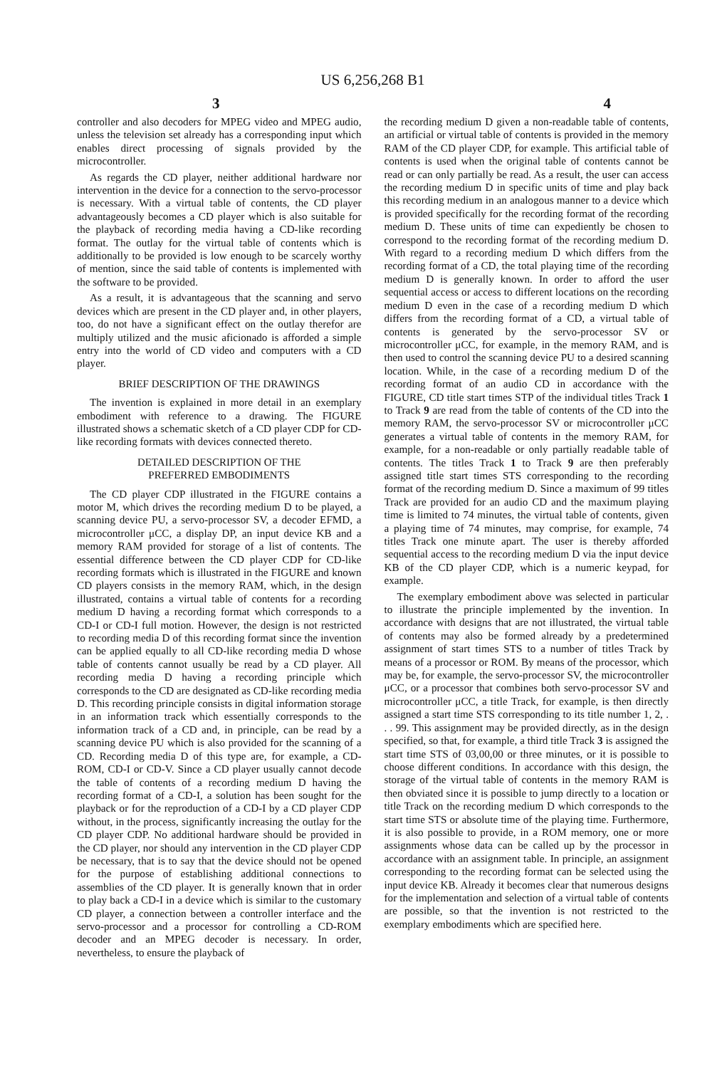US 6,256,268 B1
3 4
controller and also decoders for MPEG video and MPEG audio, unless the television set already has a corresponding input which enables direct processing of signals provided by the microcontroller.
As regards the CD player, neither additional hardware nor intervention in the device for a connection to the servo-processor is necessary. With a virtual table of contents, the CD player advantageously becomes a CD player which is also suitable for the playback of recording media having a CD-like recording format. The outlay for the virtual table of contents which is additionally to be provided is low enough to be scarcely worthy of mention, since the said table of contents is implemented with the software to be provided.
As a result, it is advantageous that the scanning and servo devices which are present in the CD player and, in other players, too, do not have a significant effect on the outlay therefor are multiply utilized and the music aficionado is afforded a simple entry into the world of CD video and computers with a CD player.
BRIEF DESCRIPTION OF THE DRAWINGS
The invention is explained in more detail in an exemplary embodiment with reference to a drawing. The FIGURE illustrated shows a schematic sketch of a CD player CDP for CD-like recording formats with devices connected thereto.
DETAILED DESCRIPTION OF THE
PREFERRED EMBODIMENTS
The CD player CDP illustrated in the FIGURE contains a motor M, which drives the recording medium D to be played, a scanning device PU, a servo-processor SV, a decoder EFMD, a microcontroller μCC, a display DP, an input device KB and a memory RAM provided for storage of a list of contents. The essential difference between the CD player CDP for CD-like recording formats which is illustrated in the FIGURE and known CD players consists in the memory RAM, which, in the design illustrated, contains a virtual table of contents for a recording medium D having a recording format which corresponds to a CD-I or CD-I full motion. However, the design is not restricted to recording media D of this recording format since the invention can be applied equally to all CD-like recording media D whose table of contents cannot usually be read by a CD player. All recording media D having a recording principle which corresponds to the CD are designated as CD-like recording media D. This recording principle consists in digital information storage in an information track which essentially corresponds to the information track of a CD and, in principle, can be read by a scanning device PU which is also provided for the scanning of a CD. Recording media D of this type are, for example, a CD-ROM, CD-I or CD-V. Since a CD player usually cannot decode the table of contents of a recording medium D having the recording format of a CD-I, a solution has been sought for the playback or for the reproduction of a CD-I by a CD player CDP without, in the process, significantly increasing the outlay for the CD player CDP. No additional hardware should be provided in the CD player, nor should any intervention in the CD player CDP be necessary, that is to say that the device should not be opened for the purpose of establishing additional connections to assemblies of the CD player. It is generally known that in order to play back a CD-I in a device which is similar to the customary CD player, a connection between a controller interface and the servo-processor and a processor for controlling a CD-ROM decoder and an MPEG decoder is necessary. In order, nevertheless, to ensure the playback of
the recording medium D given a non-readable table of contents, an artificial or virtual table of contents is provided in the memory RAM of the CD player CDP, for example. This artificial table of contents is used when the original table of contents cannot be read or can only partially be read. As a result, the user can access the recording medium D in specific units of time and play back this recording medium in an analogous manner to a device which is provided specifically for the recording format of the recording medium D. These units of time can expediently be chosen to correspond to the recording format of the recording medium D. With regard to a recording medium D which differs from the recording format of a CD, the total playing time of the recording medium D is generally known. In order to afford the user sequential access or access to different locations on the recording medium D even in the case of a recording medium D which differs from the recording format of a CD, a virtual table of contents is generated by the servo-processor SV or microcontroller μCC, for example, in the memory RAM, and is then used to control the scanning device PU to a desired scanning location. While, in the case of a recording medium D of the recording format of an audio CD in accordance with the FIGURE, CD title start times STP of the individual titles Track 1 to Track 9 are read from the table of contents of the CD into the memory RAM, the servo-processor SV or microcontroller μCC generates a virtual table of contents in the memory RAM, for example, for a non-readable or only partially readable table of contents. The titles Track 1 to Track 9 are then preferably assigned title start times STS corresponding to the recording format of the recording medium D. Since a maximum of 99 titles Track are provided for an audio CD and the maximum playing time is limited to 74 minutes, the virtual table of contents, given a playing time of 74 minutes, may comprise, for example, 74 titles Track one minute apart. The user is thereby afforded sequential access to the recording medium D via the input device KB of the CD player CDP, which is a numeric keypad, for example.
The exemplary embodiment above was selected in particular to illustrate the principle implemented by the invention. In accordance with designs that are not illustrated, the virtual table of contents may also be formed already by a predetermined assignment of start times STS to a number of titles Track by means of a processor or ROM. By means of the processor, which may be, for example, the servo-processor SV, the microcontroller μCC, or a processor that combines both servo-processor SV and microcontroller μCC, a title Track, for example, is then directly assigned a start time STS corresponding to its title number 1, 2, . . . 99. This assignment may be provided directly, as in the design specified, so that, for example, a third title Track 3 is assigned the start time STS of 03,00,00 or three minutes, or it is possible to choose different conditions. In accordance with this design, the storage of the virtual table of contents in the memory RAM is then obviated since it is possible to jump directly to a location or title Track on the recording medium D which corresponds to the start time STS or absolute time of the playing time. Furthermore, it is also possible to provide, in a ROM memory, one or more assignments whose data can be called up by the processor in accordance with an assignment table. In principle, an assignment corresponding to the recording format can be selected using the input device KB. Already it becomes clear that numerous designs for the implementation and selection of a virtual table of contents are possible, so that the invention is not restricted to the exemplary embodiments which are specified here.